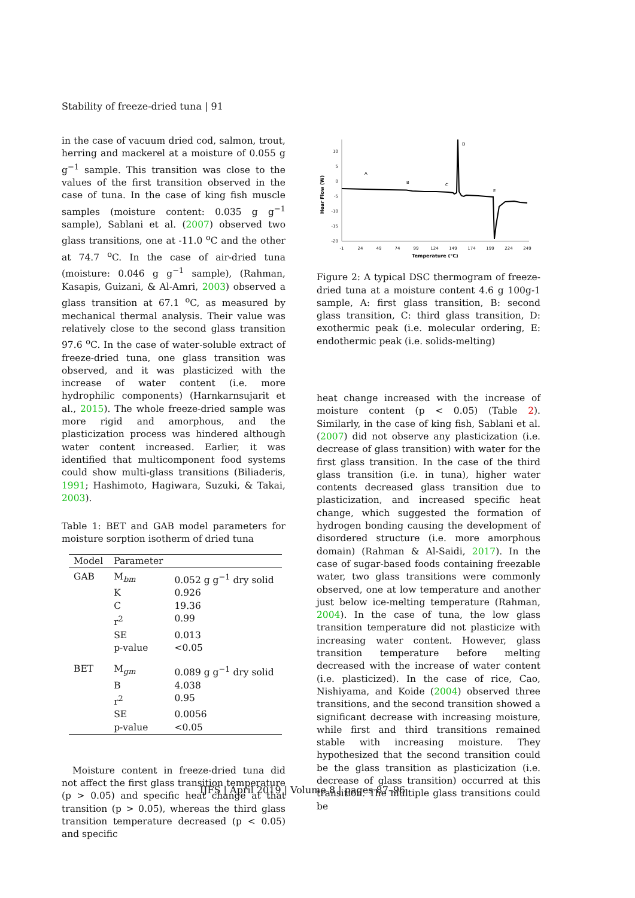Stability of freeze-dried tuna | 91
in the case of vacuum dried cod, salmon, trout, herring and mackerel at a moisture of 0.055 g g<sup>−1</sup> sample. This transition was close to the values of the first transition observed in the case of tuna. In the case of king fish muscle samples (moisture content: 0.035 g g<sup>−1</sup> sample), Sablani et al. (2007) observed two glass transitions, one at -11.0 <sup>o</sup>C and the other at 74.7 <sup>o</sup>C. In the case of air-dried tuna (moisture: 0.046 g g<sup>−1</sup> sample), (Rahman, Kasapis, Guizani, & Al-Amri, 2003) observed a glass transition at 67.1 <sup>o</sup>C, as measured by mechanical thermal analysis. Their value was relatively close to the second glass transition 97.6 <sup>o</sup>C. In the case of water-soluble extract of freeze-dried tuna, one glass transition was observed, and it was plasticized with the increase of water content (i.e. more hydrophilic components) (Harnkarnsujarit et al., 2015). The whole freeze-dried sample was more rigid and amorphous, and the plasticization process was hindered although water content increased. Earlier, it was identified that multicomponent food systems could show multi-glass transitions (Biliaderis, 1991; Hashimoto, Hagiwara, Suzuki, & Takai, 2003).
Table 1: BET and GAB model parameters for moisture sorption isotherm of dried tuna
| Model | Parameter | |
| --- | --- | --- |
| GAB | M<sub>bm</sub> | 0.052 g g<sup>−1</sup> dry solid |
| | K | 0.926 |
| | C | 19.36 |
| | r<sup>2</sup> | 0.99 |
| | SE | 0.013 |
| | p-value | <0.05 |
| BET | M<sub>gm</sub> | 0.089 g g<sup>−1</sup> dry solid |
| | B | 4.038 |
| | r<sup>2</sup> | 0.95 |
| | SE | 0.0056 |
| | p-value | <0.05 |
Moisture content in freeze-dried tuna did not affect the first glass transition temperature (p > 0.05) and specific heat change at that transition (p > 0.05), whereas the third glass transition temperature decreased (p < 0.05) and specific
10
5
0
-5
-10
-15
-20
-1
24
49
74
99
124
149
174
199
224
249
Temperature (°C)
Hear Flow (W)
A
B
C
D
E
Figure 2: A typical DSC thermogram of freeze-dried tuna at a moisture content 4.6 g 100g-1 sample, A: first glass transition, B: second glass transition, C: third glass transition, D: exothermic peak (i.e. molecular ordering, E: endothermic peak (i.e. solids-melting)
heat change increased with the increase of moisture content (p < 0.05) (Table 2). Similarly, in the case of king fish, Sablani et al. (2007) did not observe any plasticization (i.e. decrease of glass transition) with water for the first glass transition. In the case of the third glass transition (i.e. in tuna), higher water contents decreased glass transition due to plasticization, and increased specific heat change, which suggested the formation of hydrogen bonding causing the development of disordered structure (i.e. more amorphous domain) (Rahman & Al-Saidi, 2017). In the case of sugar-based foods containing freezable water, two glass transitions were commonly observed, one at low temperature and another just below ice-melting temperature (Rahman, 2004). In the case of tuna, the low glass transition temperature did not plasticize with increasing water content. However, glass transition temperature before melting decreased with the increase of water content (i.e. plasticized). In the case of rice, Cao, Nishiyama, and Koide (2004) observed three transitions, and the second transition showed a significant decrease with increasing moisture, while first and third transitions remained stable with increasing moisture. They hypothesized that the second transition could be the glass transition as plasticization (i.e. decrease of glass transition) occurred at this transition. The multiple glass transitions could be
IJFS | April 2019 | Volume 8 | pages 87–96